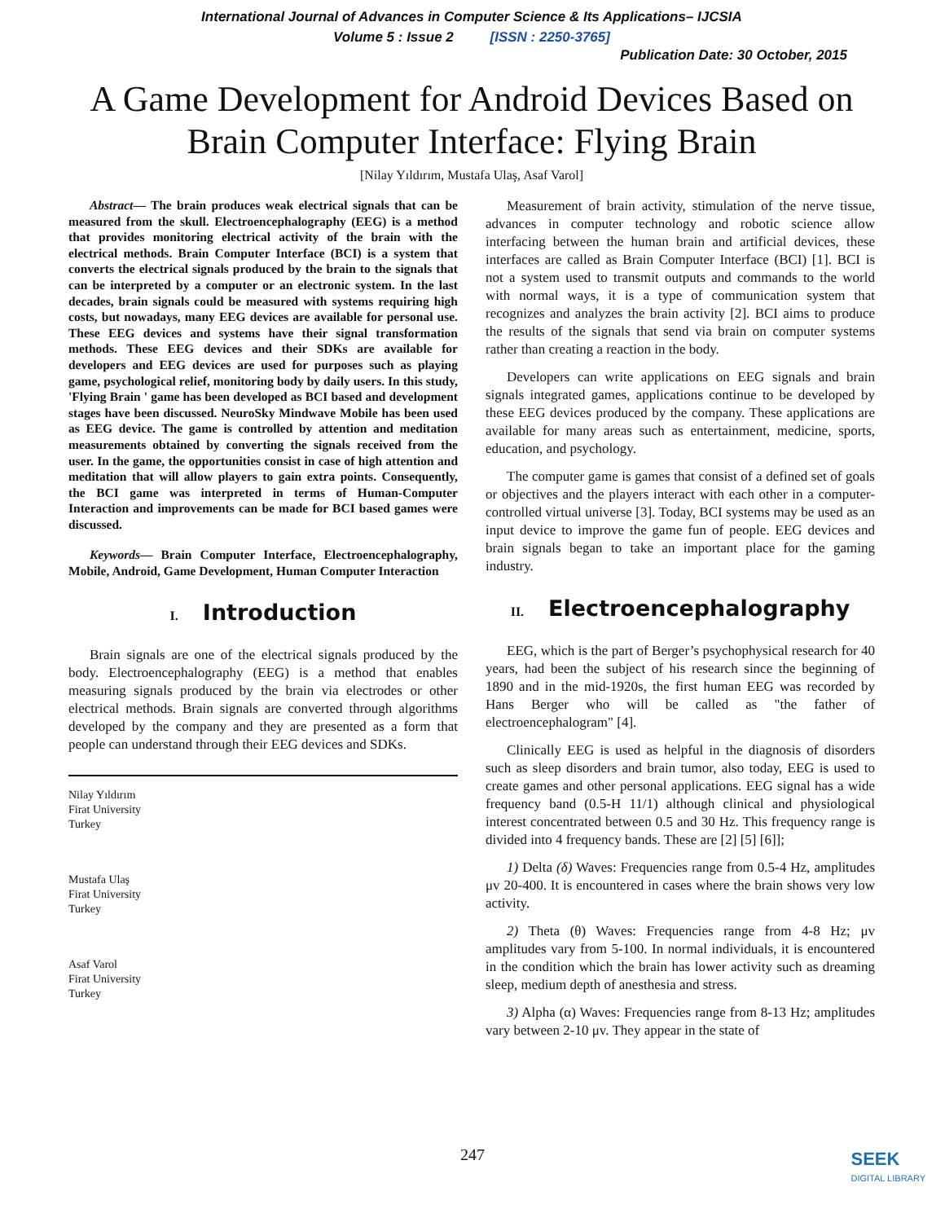International Journal of Advances in Computer Science & Its Applications– IJCSIA
Volume 5 : Issue 2 [ISSN : 2250-3765]
Publication Date: 30 October, 2015
A Game Development for Android Devices Based on Brain Computer Interface: Flying Brain
[Nilay Yıldırım, Mustafa Ulaş, Asaf Varol]
Abstract— The brain produces weak electrical signals that can be measured from the skull. Electroencephalography (EEG) is a method that provides monitoring electrical activity of the brain with the electrical methods. Brain Computer Interface (BCI) is a system that converts the electrical signals produced by the brain to the signals that can be interpreted by a computer or an electronic system. In the last decades, brain signals could be measured with systems requiring high costs, but nowadays, many EEG devices are available for personal use. These EEG devices and systems have their signal transformation methods. These EEG devices and their SDKs are available for developers and EEG devices are used for purposes such as playing game, psychological relief, monitoring body by daily users. In this study, 'Flying Brain ' game has been developed as BCI based and development stages have been discussed. NeuroSky Mindwave Mobile has been used as EEG device. The game is controlled by attention and meditation measurements obtained by converting the signals received from the user. In the game, the opportunities consist in case of high attention and meditation that will allow players to gain extra points. Consequently, the BCI game was interpreted in terms of Human-Computer Interaction and improvements can be made for BCI based games were discussed.
Keywords— Brain Computer Interface, Electroencephalography, Mobile, Android, Game Development, Human Computer Interaction
I. Introduction
Brain signals are one of the electrical signals produced by the body. Electroencephalography (EEG) is a method that enables measuring signals produced by the brain via electrodes or other electrical methods. Brain signals are converted through algorithms developed by the company and they are presented as a form that people can understand through their EEG devices and SDKs.
Nilay Yıldırım
Firat University
Turkey
Mustafa Ulaş
Firat University
Turkey
Asaf Varol
Firat University
Turkey
Measurement of brain activity, stimulation of the nerve tissue, advances in computer technology and robotic science allow interfacing between the human brain and artificial devices, these interfaces are called as Brain Computer Interface (BCI) [1]. BCI is not a system used to transmit outputs and commands to the world with normal ways, it is a type of communication system that recognizes and analyzes the brain activity [2]. BCI aims to produce the results of the signals that send via brain on computer systems rather than creating a reaction in the body.
Developers can write applications on EEG signals and brain signals integrated games, applications continue to be developed by these EEG devices produced by the company. These applications are available for many areas such as entertainment, medicine, sports, education, and psychology.
The computer game is games that consist of a defined set of goals or objectives and the players interact with each other in a computer-controlled virtual universe [3]. Today, BCI systems may be used as an input device to improve the game fun of people. EEG devices and brain signals began to take an important place for the gaming industry.
II. Electroencephalography
EEG, which is the part of Berger’s psychophysical research for 40 years, had been the subject of his research since the beginning of 1890 and in the mid-1920s, the first human EEG was recorded by Hans Berger who will be called as "the father of electroencephalogram" [4].
Clinically EEG is used as helpful in the diagnosis of disorders such as sleep disorders and brain tumor, also today, EEG is used to create games and other personal applications. EEG signal has a wide frequency band (0.5-H 11/1) although clinical and physiological interest concentrated between 0.5 and 30 Hz. This frequency range is divided into 4 frequency bands. These are [2] [5] [6]];
1) Delta (δ) Waves: Frequencies range from 0.5-4 Hz, amplitudes μv 20-400. It is encountered in cases where the brain shows very low activity.
2) Theta (θ) Waves: Frequencies range from 4-8 Hz; μv amplitudes vary from 5-100. In normal individuals, it is encountered in the condition which the brain has lower activity such as dreaming sleep, medium depth of anesthesia and stress.
3) Alpha (α) Waves: Frequencies range from 8-13 Hz; amplitudes vary between 2-10 μv. They appear in the state of
247
SEEK
DIGITAL LIBRARY